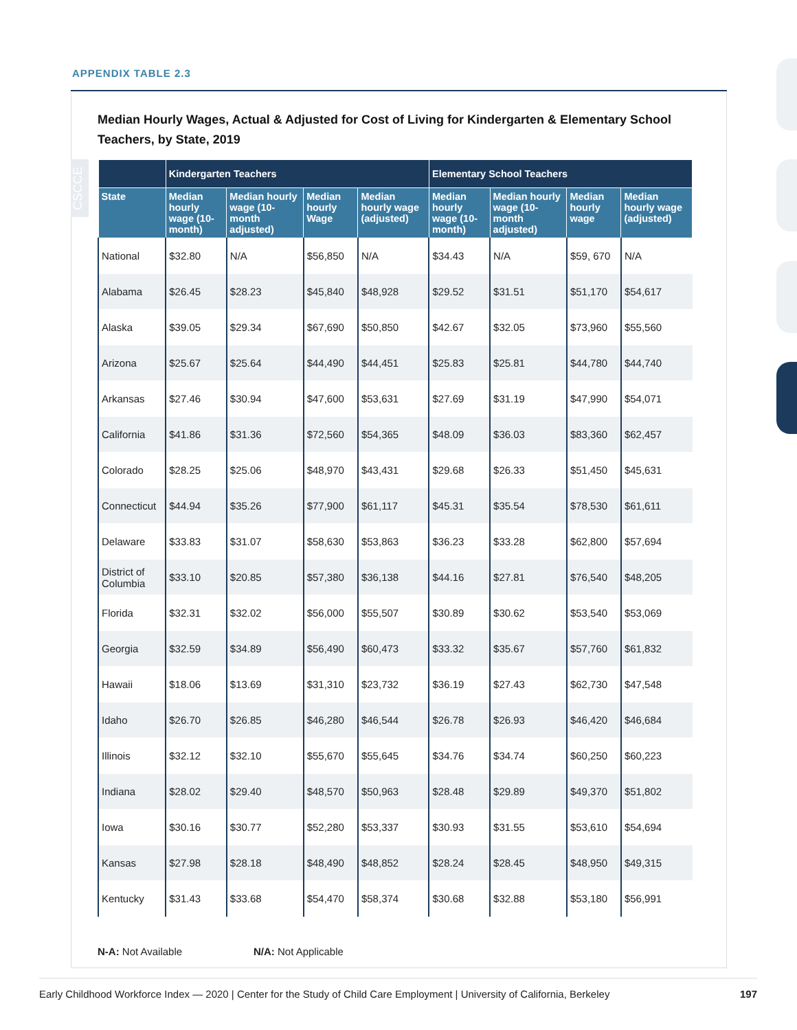APPENDIX TABLE 2.3
Median Hourly Wages, Actual & Adjusted for Cost of Living for Kindergarten & Elementary School Teachers, by State, 2019
CSCCE
| | Kindergarten Teachers | | | | Elementary School Teachers | | | |
| --- | --- | --- | --- | --- | --- | --- | --- | --- |
| State | Median hourly wage (10-month) | Median hourly wage (10-month adjusted) | Median hourly Wage | Median hourly wage (adjusted) | Median hourly wage (10-month) | Median hourly wage (10-month adjusted) | Median hourly wage | Median hourly wage (adjusted) |
| National | $32.80 | N/A | $56,850 | N/A | $34.43 | N/A | $59, 670 | N/A |
| Alabama | $26.45 | $28.23 | $45,840 | $48,928 | $29.52 | $31.51 | $51,170 | $54,617 |
| Alaska | $39.05 | $29.34 | $67,690 | $50,850 | $42.67 | $32.05 | $73,960 | $55,560 |
| Arizona | $25.67 | $25.64 | $44,490 | $44,451 | $25.83 | $25.81 | $44,780 | $44,740 |
| Arkansas | $27.46 | $30.94 | $47,600 | $53,631 | $27.69 | $31.19 | $47,990 | $54,071 |
| California | $41.86 | $31.36 | $72,560 | $54,365 | $48.09 | $36.03 | $83,360 | $62,457 |
| Colorado | $28.25 | $25.06 | $48,970 | $43,431 | $29.68 | $26.33 | $51,450 | $45,631 |
| Connecticut | $44.94 | $35.26 | $77,900 | $61,117 | $45.31 | $35.54 | $78,530 | $61,611 |
| Delaware | $33.83 | $31.07 | $58,630 | $53,863 | $36.23 | $33.28 | $62,800 | $57,694 |
| District of Columbia | $33.10 | $20.85 | $57,380 | $36,138 | $44.16 | $27.81 | $76,540 | $48,205 |
| Florida | $32.31 | $32.02 | $56,000 | $55,507 | $30.89 | $30.62 | $53,540 | $53,069 |
| Georgia | $32.59 | $34.89 | $56,490 | $60,473 | $33.32 | $35.67 | $57,760 | $61,832 |
| Hawaii | $18.06 | $13.69 | $31,310 | $23,732 | $36.19 | $27.43 | $62,730 | $47,548 |
| Idaho | $26.70 | $26.85 | $46,280 | $46,544 | $26.78 | $26.93 | $46,420 | $46,684 |
| Illinois | $32.12 | $32.10 | $55,670 | $55,645 | $34.76 | $34.74 | $60,250 | $60,223 |
| Indiana | $28.02 | $29.40 | $48,570 | $50,963 | $28.48 | $29.89 | $49,370 | $51,802 |
| Iowa | $30.16 | $30.77 | $52,280 | $53,337 | $30.93 | $31.55 | $53,610 | $54,694 |
| Kansas | $27.98 | $28.18 | $48,490 | $48,852 | $28.24 | $28.45 | $48,950 | $49,315 |
| Kentucky | $31.43 | $33.68 | $54,470 | $58,374 | $30.68 | $32.88 | $53,180 | $56,991 |
N-A: Not Available N/A: Not Applicable
Early Childhood Workforce Index — 2020 | Center for the Study of Child Care Employment | University of California, Berkeley 197